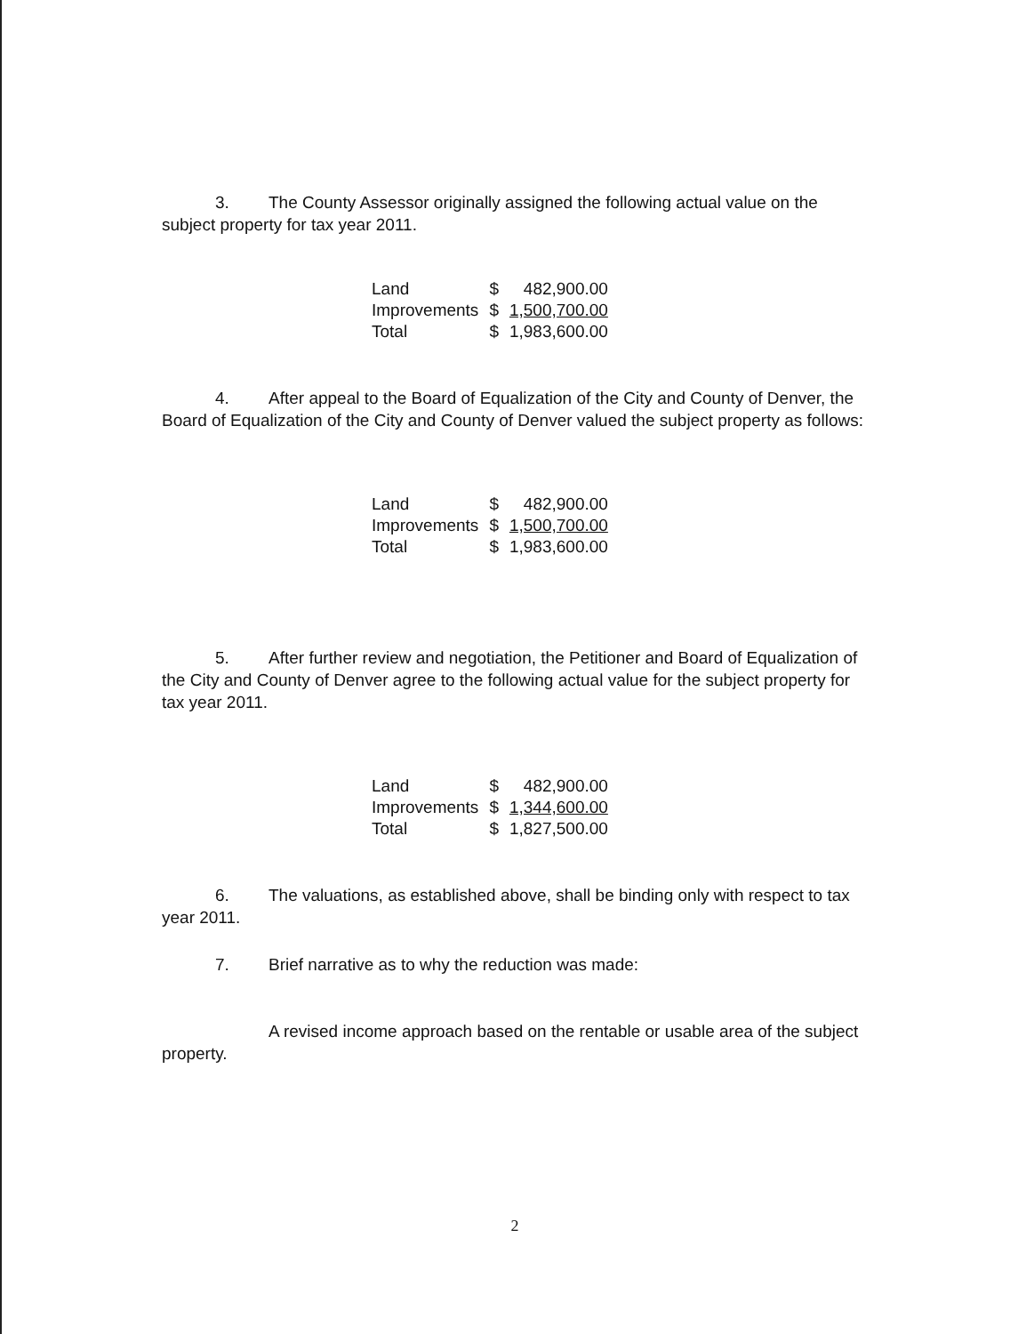3. The County Assessor originally assigned the following actual value on the subject property for tax year 2011.
| Land | $ | 482,900.00 |
| Improvements | $ | 1,500,700.00 |
| Total | $ | 1,983,600.00 |
4. After appeal to the Board of Equalization of the City and County of Denver, the Board of Equalization of the City and County of Denver valued the subject property as follows:
| Land | $ | 482,900.00 |
| Improvements | $ | 1,500,700.00 |
| Total | $ | 1,983,600.00 |
5. After further review and negotiation, the Petitioner and Board of Equalization of the City and County of Denver agree to the following actual value for the subject property for tax year 2011.
| Land | $ | 482,900.00 |
| Improvements | $ | 1,344,600.00 |
| Total | $ | 1,827,500.00 |
6. The valuations, as established above, shall be binding only with respect to tax year 2011.
7. Brief narrative as to why the reduction was made:
A revised income approach based on the rentable or usable area of the subject property.
2